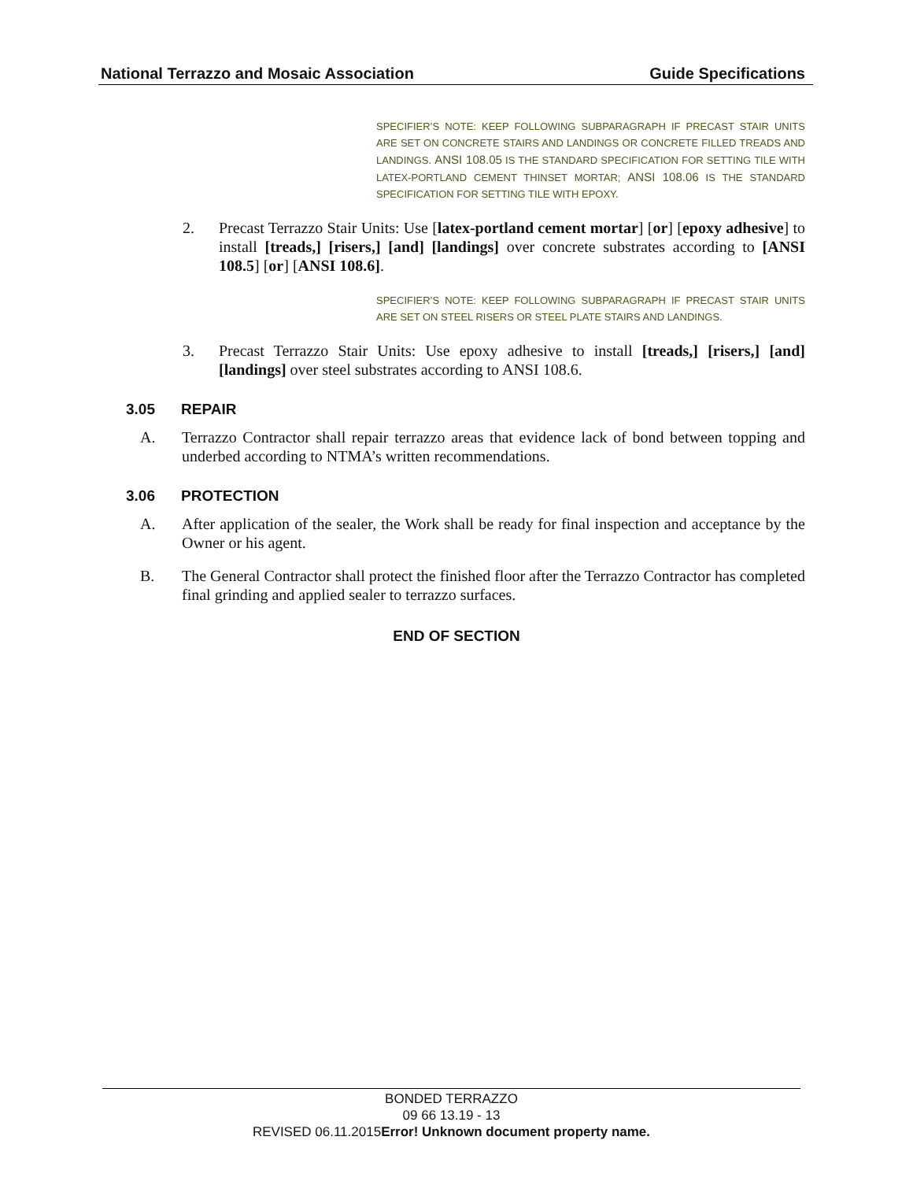National Terrazzo and Mosaic Association Guide Specifications
SPECIFIER’S NOTE: KEEP FOLLOWING SUBPARAGRAPH IF PRECAST STAIR UNITS ARE SET ON CONCRETE STAIRS AND LANDINGS OR CONCRETE FILLED TREADS AND LANDINGS. ANSI 108.05 IS THE STANDARD SPECIFICATION FOR SETTING TILE WITH LATEX-PORTLAND CEMENT THINSET MORTAR; ANSI 108.06 IS THE STANDARD SPECIFICATION FOR SETTING TILE WITH EPOXY.
2. Precast Terrazzo Stair Units: Use [latex-portland cement mortar] [or] [epoxy adhesive] to install [treads,] [risers,] [and] [landings] over concrete substrates according to [ANSI 108.5] [or] [ANSI 108.6].
SPECIFIER’S NOTE: KEEP FOLLOWING SUBPARAGRAPH IF PRECAST STAIR UNITS ARE SET ON STEEL RISERS OR STEEL PLATE STAIRS AND LANDINGS.
3. Precast Terrazzo Stair Units: Use epoxy adhesive to install [treads,] [risers,] [and] [landings] over steel substrates according to ANSI 108.6.
3.05 REPAIR
A. Terrazzo Contractor shall repair terrazzo areas that evidence lack of bond between topping and underbed according to NTMA’s written recommendations.
3.06 PROTECTION
A. After application of the sealer, the Work shall be ready for final inspection and acceptance by the Owner or his agent.
B. The General Contractor shall protect the finished floor after the Terrazzo Contractor has completed final grinding and applied sealer to terrazzo surfaces.
END OF SECTION
BONDED TERRAZZO
09 66 13.19 - 13
REVISED 06.11.2015Error! Unknown document property name.